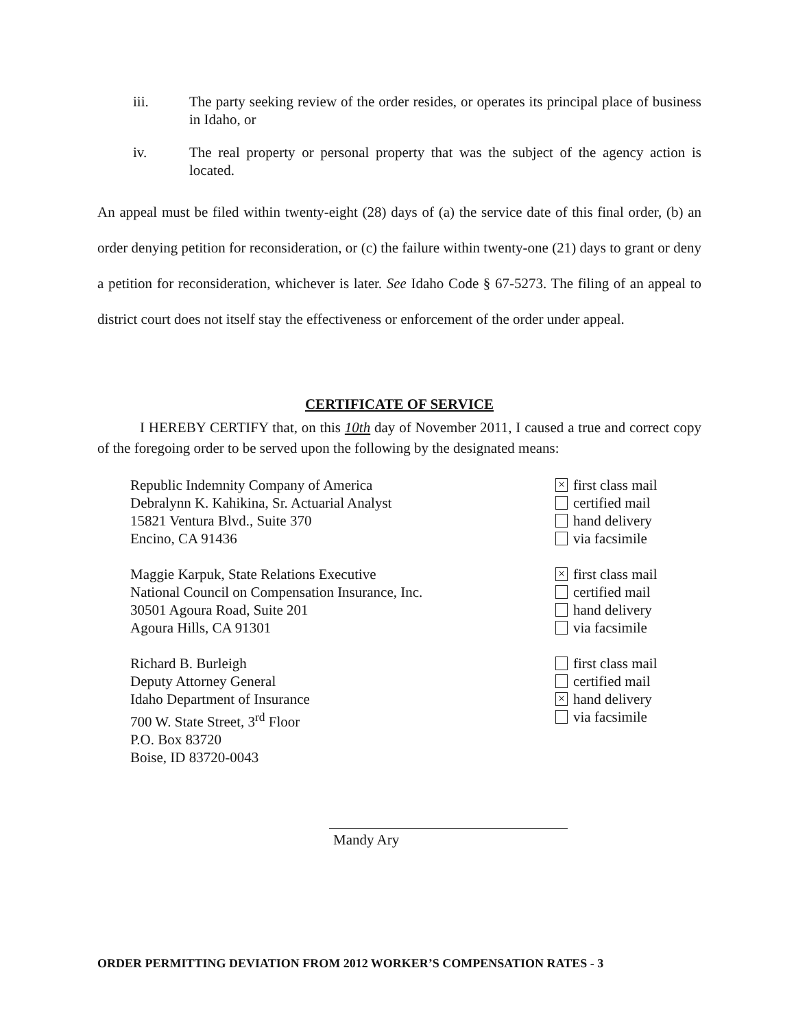iii. The party seeking review of the order resides, or operates its principal place of business in Idaho, or
iv. The real property or personal property that was the subject of the agency action is located.
An appeal must be filed within twenty-eight (28) days of (a) the service date of this final order, (b) an order denying petition for reconsideration, or (c) the failure within twenty-one (21) days to grant or deny a petition for reconsideration, whichever is later. See Idaho Code § 67-5273. The filing of an appeal to district court does not itself stay the effectiveness or enforcement of the order under appeal.
CERTIFICATE OF SERVICE
I HEREBY CERTIFY that, on this 10th day of November 2011, I caused a true and correct copy of the foregoing order to be served upon the following by the designated means:
Republic Indemnity Company of America
Debralynn K. Kahikina, Sr. Actuarial Analyst
15821 Ventura Blvd., Suite 370
Encino, CA 91436
× first class mail
certified mail
hand delivery
via facsimile
Maggie Karpuk, State Relations Executive
National Council on Compensation Insurance, Inc.
30501 Agoura Road, Suite 201
Agoura Hills, CA 91301
× first class mail
certified mail
hand delivery
via facsimile
Richard B. Burleigh
Deputy Attorney General
Idaho Department of Insurance
700 W. State Street, 3<sup>rd</sup> Floor
P.O. Box 83720
Boise, ID 83720-0043
first class mail
certified mail
× hand delivery
via facsimile
Mandy Ary
ORDER PERMITTING DEVIATION FROM 2012 WORKER’S COMPENSATION RATES - 3